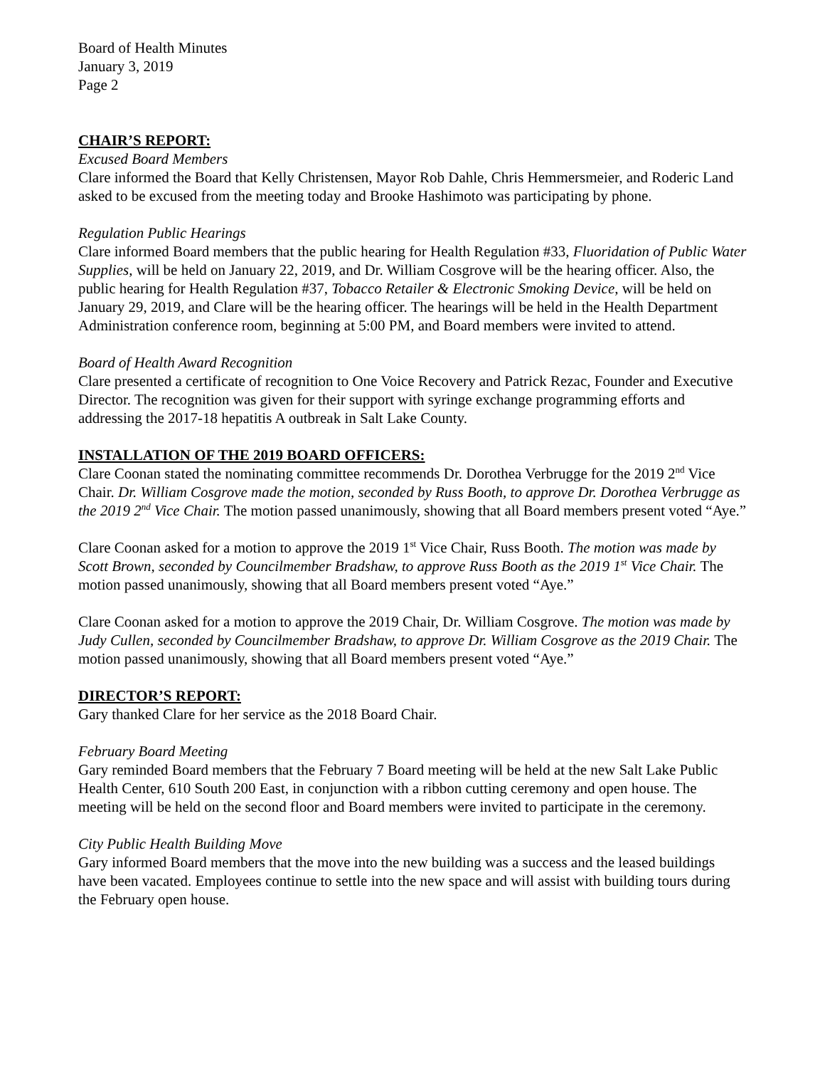Board of Health Minutes
January 3, 2019
Page 2
CHAIR’S REPORT:
Excused Board Members
Clare informed the Board that Kelly Christensen, Mayor Rob Dahle, Chris Hemmersmeier, and Roderic Land asked to be excused from the meeting today and Brooke Hashimoto was participating by phone.
Regulation Public Hearings
Clare informed Board members that the public hearing for Health Regulation #33, Fluoridation of Public Water Supplies, will be held on January 22, 2019, and Dr. William Cosgrove will be the hearing officer. Also, the public hearing for Health Regulation #37, Tobacco Retailer & Electronic Smoking Device, will be held on January 29, 2019, and Clare will be the hearing officer. The hearings will be held in the Health Department Administration conference room, beginning at 5:00 PM, and Board members were invited to attend.
Board of Health Award Recognition
Clare presented a certificate of recognition to One Voice Recovery and Patrick Rezac, Founder and Executive Director. The recognition was given for their support with syringe exchange programming efforts and addressing the 2017-18 hepatitis A outbreak in Salt Lake County.
INSTALLATION OF THE 2019 BOARD OFFICERS:
Clare Coonan stated the nominating committee recommends Dr. Dorothea Verbrugge for the 2019 2<sup>nd</sup> Vice Chair. Dr. William Cosgrove made the motion, seconded by Russ Booth, to approve Dr. Dorothea Verbrugge as the 2019 2<sup>nd</sup> Vice Chair. The motion passed unanimously, showing that all Board members present voted “Aye.”
Clare Coonan asked for a motion to approve the 2019 1<sup>st</sup> Vice Chair, Russ Booth. The motion was made by Scott Brown, seconded by Councilmember Bradshaw, to approve Russ Booth as the 2019 1<sup>st</sup> Vice Chair. The motion passed unanimously, showing that all Board members present voted “Aye.”
Clare Coonan asked for a motion to approve the 2019 Chair, Dr. William Cosgrove. The motion was made by Judy Cullen, seconded by Councilmember Bradshaw, to approve Dr. William Cosgrove as the 2019 Chair. The motion passed unanimously, showing that all Board members present voted “Aye.”
DIRECTOR’S REPORT:
Gary thanked Clare for her service as the 2018 Board Chair.
February Board Meeting
Gary reminded Board members that the February 7 Board meeting will be held at the new Salt Lake Public Health Center, 610 South 200 East, in conjunction with a ribbon cutting ceremony and open house. The meeting will be held on the second floor and Board members were invited to participate in the ceremony.
City Public Health Building Move
Gary informed Board members that the move into the new building was a success and the leased buildings have been vacated. Employees continue to settle into the new space and will assist with building tours during the February open house.